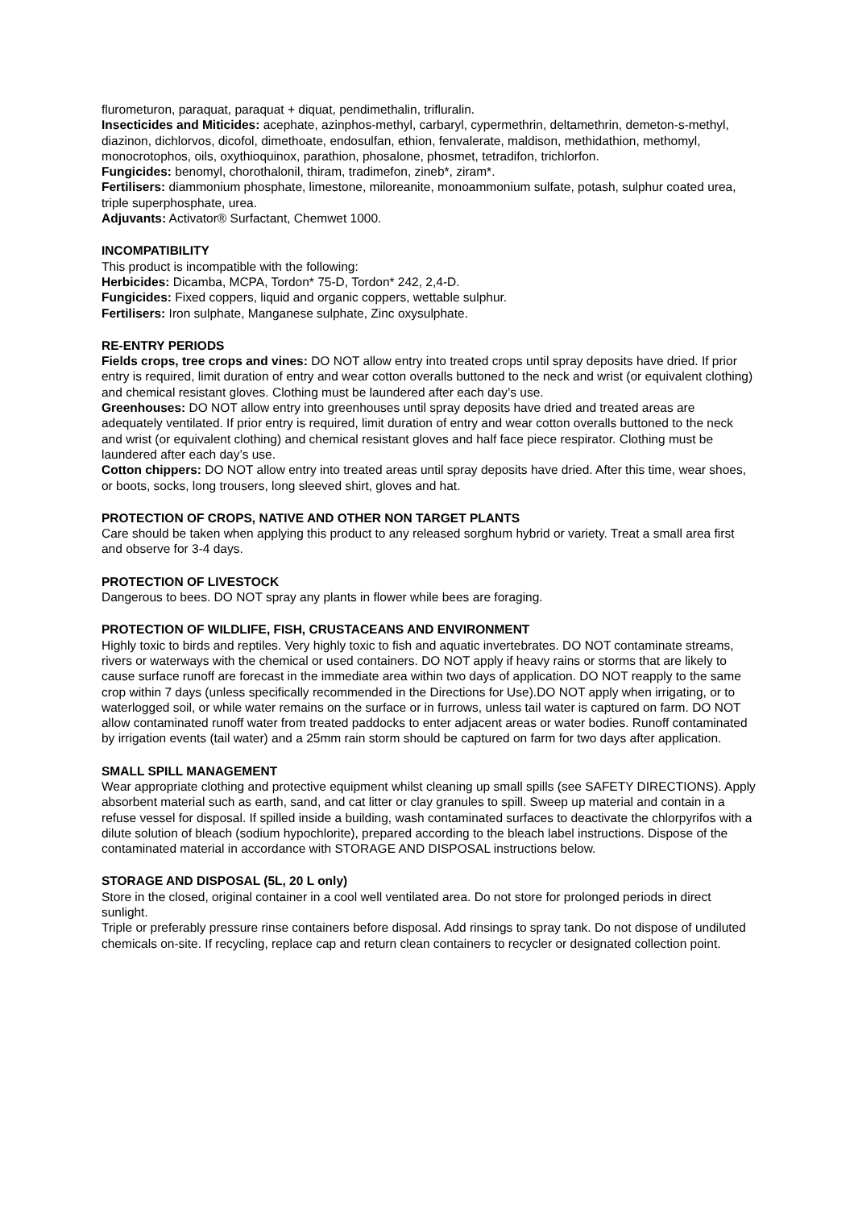flurometuron, paraquat, paraquat + diquat, pendimethalin, trifluralin.
Insecticides and Miticides: acephate, azinphos-methyl, carbaryl, cypermethrin, deltamethrin, demeton-s-methyl, diazinon, dichlorvos, dicofol, dimethoate, endosulfan, ethion, fenvalerate, maldison, methidathion, methomyl, monocrotophos, oils, oxythioquinox, parathion, phosalone, phosmet, tetradifon, trichlorfon.
Fungicides: benomyl, chorothalonil, thiram, tradimefon, zineb*, ziram*.
Fertilisers: diammonium phosphate, limestone, miloreanite, monoammonium sulfate, potash, sulphur coated urea, triple superphosphate, urea.
Adjuvants: Activator® Surfactant, Chemwet 1000.
INCOMPATIBILITY
This product is incompatible with the following:
Herbicides: Dicamba, MCPA, Tordon* 75-D, Tordon* 242, 2,4-D.
Fungicides: Fixed coppers, liquid and organic coppers, wettable sulphur.
Fertilisers: Iron sulphate, Manganese sulphate, Zinc oxysulphate.
RE-ENTRY PERIODS
Fields crops, tree crops and vines: DO NOT allow entry into treated crops until spray deposits have dried. If prior entry is required, limit duration of entry and wear cotton overalls buttoned to the neck and wrist (or equivalent clothing) and chemical resistant gloves. Clothing must be laundered after each day’s use.
Greenhouses: DO NOT allow entry into greenhouses until spray deposits have dried and treated areas are adequately ventilated. If prior entry is required, limit duration of entry and wear cotton overalls buttoned to the neck and wrist (or equivalent clothing) and chemical resistant gloves and half face piece respirator. Clothing must be laundered after each day’s use.
Cotton chippers: DO NOT allow entry into treated areas until spray deposits have dried. After this time, wear shoes, or boots, socks, long trousers, long sleeved shirt, gloves and hat.
PROTECTION OF CROPS, NATIVE AND OTHER NON TARGET PLANTS
Care should be taken when applying this product to any released sorghum hybrid or variety. Treat a small area first and observe for 3-4 days.
PROTECTION OF LIVESTOCK
Dangerous to bees. DO NOT spray any plants in flower while bees are foraging.
PROTECTION OF WILDLIFE, FISH, CRUSTACEANS AND ENVIRONMENT
Highly toxic to birds and reptiles. Very highly toxic to fish and aquatic invertebrates. DO NOT contaminate streams, rivers or waterways with the chemical or used containers. DO NOT apply if heavy rains or storms that are likely to cause surface runoff are forecast in the immediate area within two days of application. DO NOT reapply to the same crop within 7 days (unless specifically recommended in the Directions for Use).DO NOT apply when irrigating, or to waterlogged soil, or while water remains on the surface or in furrows, unless tail water is captured on farm. DO NOT allow contaminated runoff water from treated paddocks to enter adjacent areas or water bodies. Runoff contaminated by irrigation events (tail water) and a 25mm rain storm should be captured on farm for two days after application.
SMALL SPILL MANAGEMENT
Wear appropriate clothing and protective equipment whilst cleaning up small spills (see SAFETY DIRECTIONS). Apply absorbent material such as earth, sand, and cat litter or clay granules to spill. Sweep up material and contain in a refuse vessel for disposal. If spilled inside a building, wash contaminated surfaces to deactivate the chlorpyrifos with a dilute solution of bleach (sodium hypochlorite), prepared according to the bleach label instructions. Dispose of the contaminated material in accordance with STORAGE AND DISPOSAL instructions below.
STORAGE AND DISPOSAL (5L, 20 L only)
Store in the closed, original container in a cool well ventilated area. Do not store for prolonged periods in direct sunlight.
Triple or preferably pressure rinse containers before disposal. Add rinsings to spray tank. Do not dispose of undiluted chemicals on-site. If recycling, replace cap and return clean containers to recycler or designated collection point.